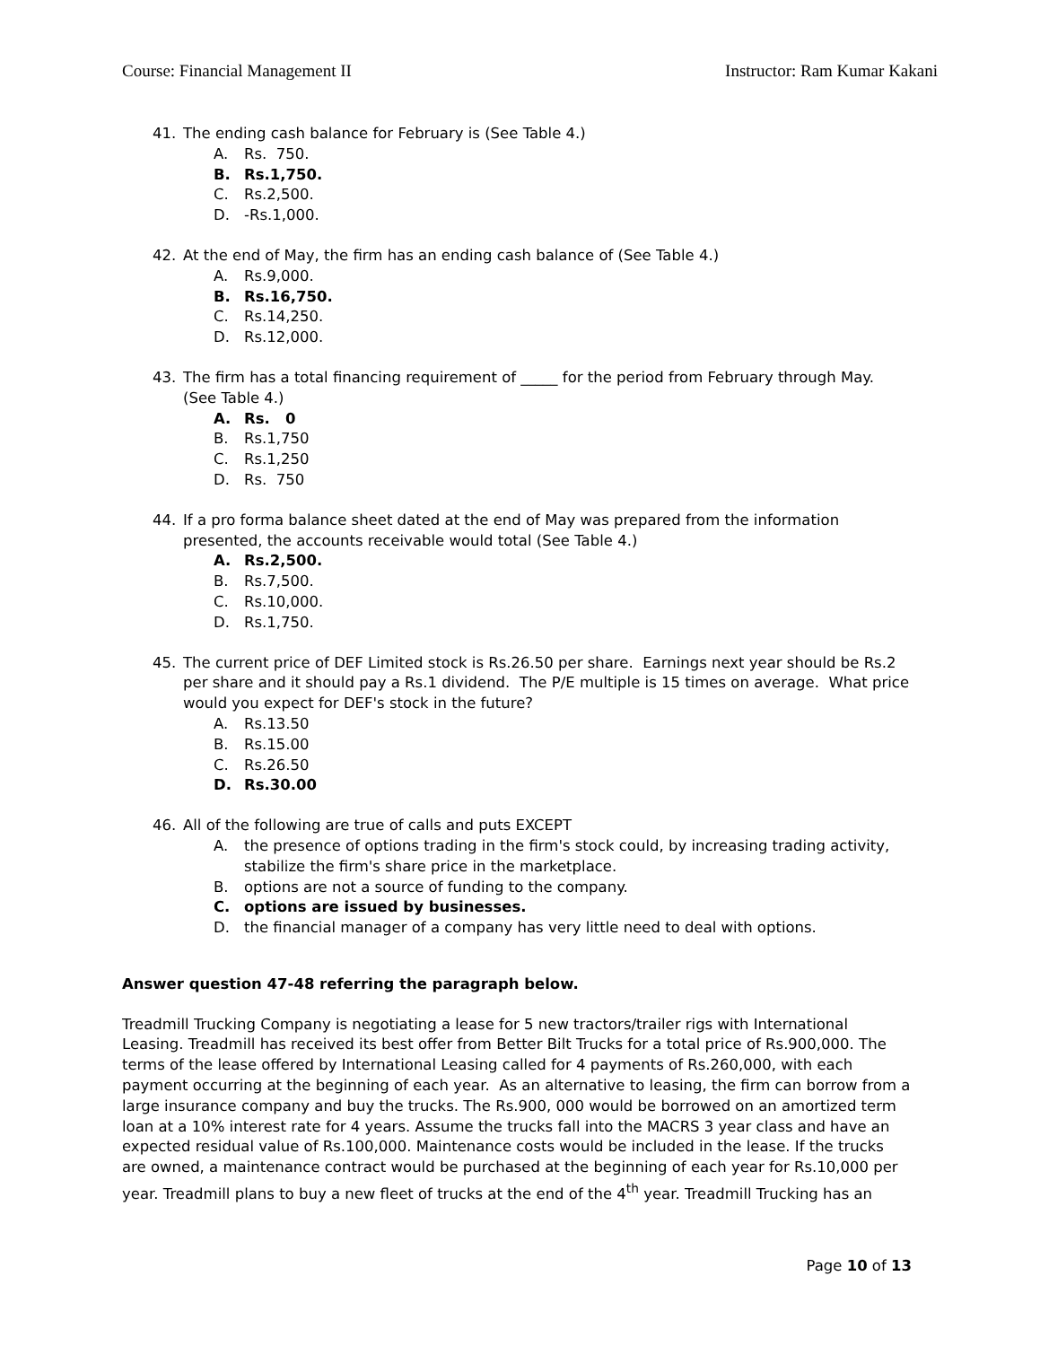Course: Financial Management II Instructor: Ram Kumar Kakani
41. The ending cash balance for February is (See Table 4.)
A. Rs. 750.
B. Rs.1,750.
C. Rs.2,500.
D. -Rs.1,000.
42. At the end of May, the firm has an ending cash balance of (See Table 4.)
A. Rs.9,000.
B. Rs.16,750.
C. Rs.14,250.
D. Rs.12,000.
43. The firm has a total financing requirement of _____ for the period from February through May. (See Table 4.)
A. Rs. 0
B. Rs.1,750
C. Rs.1,250
D. Rs. 750
44. If a pro forma balance sheet dated at the end of May was prepared from the information presented, the accounts receivable would total (See Table 4.)
A. Rs.2,500.
B. Rs.7,500.
C. Rs.10,000.
D. Rs.1,750.
45. The current price of DEF Limited stock is Rs.26.50 per share. Earnings next year should be Rs.2 per share and it should pay a Rs.1 dividend. The P/E multiple is 15 times on average. What price would you expect for DEF's stock in the future?
A. Rs.13.50
B. Rs.15.00
C. Rs.26.50
D. Rs.30.00
46. All of the following are true of calls and puts EXCEPT
A. the presence of options trading in the firm's stock could, by increasing trading activity, stabilize the firm's share price in the marketplace.
B. options are not a source of funding to the company.
C. options are issued by businesses.
D. the financial manager of a company has very little need to deal with options.
Answer question 47-48 referring the paragraph below.
Treadmill Trucking Company is negotiating a lease for 5 new tractors/trailer rigs with International Leasing. Treadmill has received its best offer from Better Bilt Trucks for a total price of Rs.900,000. The terms of the lease offered by International Leasing called for 4 payments of Rs.260,000, with each payment occurring at the beginning of each year. As an alternative to leasing, the firm can borrow from a large insurance company and buy the trucks. The Rs.900, 000 would be borrowed on an amortized term loan at a 10% interest rate for 4 years. Assume the trucks fall into the MACRS 3 year class and have an expected residual value of Rs.100,000. Maintenance costs would be included in the lease. If the trucks are owned, a maintenance contract would be purchased at the beginning of each year for Rs.10,000 per year. Treadmill plans to buy a new fleet of trucks at the end of the 4<sup>th</sup> year. Treadmill Trucking has an
Page 10 of 13